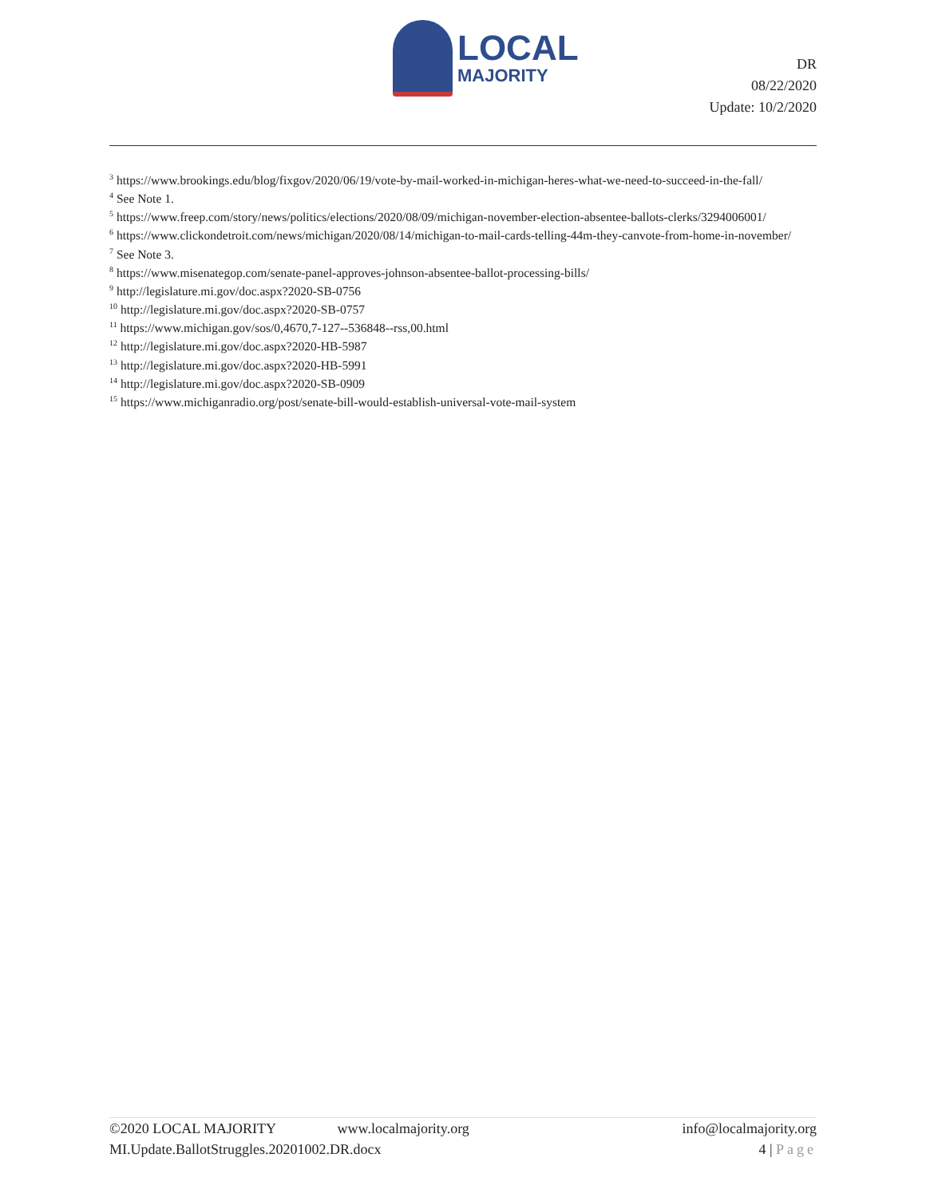LOCAL
MAJORITY
DR
08/22/2020
Update: 10/2/2020
<sup>3</sup> https://www.brookings.edu/blog/fixgov/2020/06/19/vote-by-mail-worked-in-michigan-heres-what-we-need-to-succeed-in-the-fall/
<sup>4</sup> See Note 1.
<sup>5</sup> https://www.freep.com/story/news/politics/elections/2020/08/09/michigan-november-election-absentee-ballots-clerks/3294006001/
<sup>6</sup> https://www.clickondetroit.com/news/michigan/2020/08/14/michigan-to-mail-cards-telling-44m-they-canvote-from-home-in-november/
<sup>7</sup> See Note 3.
<sup>8</sup> https://www.misenategop.com/senate-panel-approves-johnson-absentee-ballot-processing-bills/
<sup>9</sup> http://legislature.mi.gov/doc.aspx?2020-SB-0756
<sup>10</sup> http://legislature.mi.gov/doc.aspx?2020-SB-0757
<sup>11</sup> https://www.michigan.gov/sos/0,4670,7-127--536848--rss,00.html
<sup>12</sup> http://legislature.mi.gov/doc.aspx?2020-HB-5987
<sup>13</sup> http://legislature.mi.gov/doc.aspx?2020-HB-5991
<sup>14</sup> http://legislature.mi.gov/doc.aspx?2020-SB-0909
<sup>15</sup> https://www.michiganradio.org/post/senate-bill-would-establish-universal-vote-mail-system
©2020 LOCAL MAJORITY www.localmajority.org info@localmajority.org
MI.Update.BallotStruggles.20201002.DR.docx 4 | Page